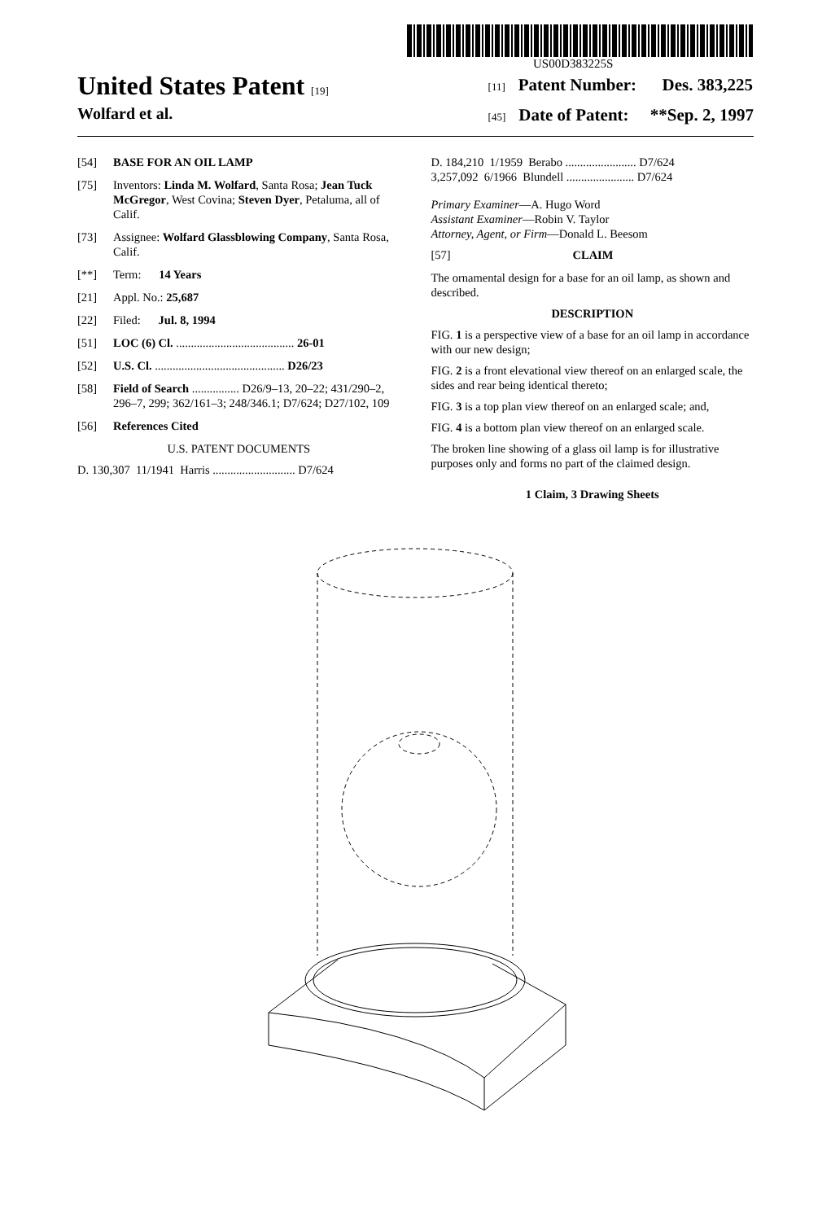US00D383225S
United States Patent [19]
Wolfard et al.
[11] Patent Number: Des. 383,225
[45] Date of Patent: **Sep. 2, 1997
[54] BASE FOR AN OIL LAMP
[75] Inventors: Linda M. Wolfard, Santa Rosa; Jean Tuck McGregor, West Covina; Steven Dyer, Petaluma, all of Calif.
[73] Assignee: Wolfard Glassblowing Company, Santa Rosa, Calif.
[**] Term: 14 Years
[21] Appl. No.: 25,687
[22] Filed: Jul. 8, 1994
[51] LOC (6) Cl. ........................................ 26-01
[52] U.S. Cl. ............................................ D26/23
[58] Field of Search ................ D26/9–13, 20–22; 431/290–2, 296–7, 299; 362/161–3; 248/346.1; D7/624; D27/102, 109
[56] References Cited
U.S. PATENT DOCUMENTS
D. 130,307 11/1941 Harris ............................ D7/624
D. 184,210 1/1959 Berabo ........................ D7/624
3,257,092 6/1966 Blundell ....................... D7/624
Primary Examiner—A. Hugo Word
Assistant Examiner—Robin V. Taylor
Attorney, Agent, or Firm—Donald L. Beesom
[57] CLAIM
The ornamental design for a base for an oil lamp, as shown and described.
DESCRIPTION
FIG. 1 is a perspective view of a base for an oil lamp in accordance with our new design;
FIG. 2 is a front elevational view thereof on an enlarged scale, the sides and rear being identical thereto;
FIG. 3 is a top plan view thereof on an enlarged scale; and,
FIG. 4 is a bottom plan view thereof on an enlarged scale.
The broken line showing of a glass oil lamp is for illustrative purposes only and forms no part of the claimed design.
1 Claim, 3 Drawing Sheets